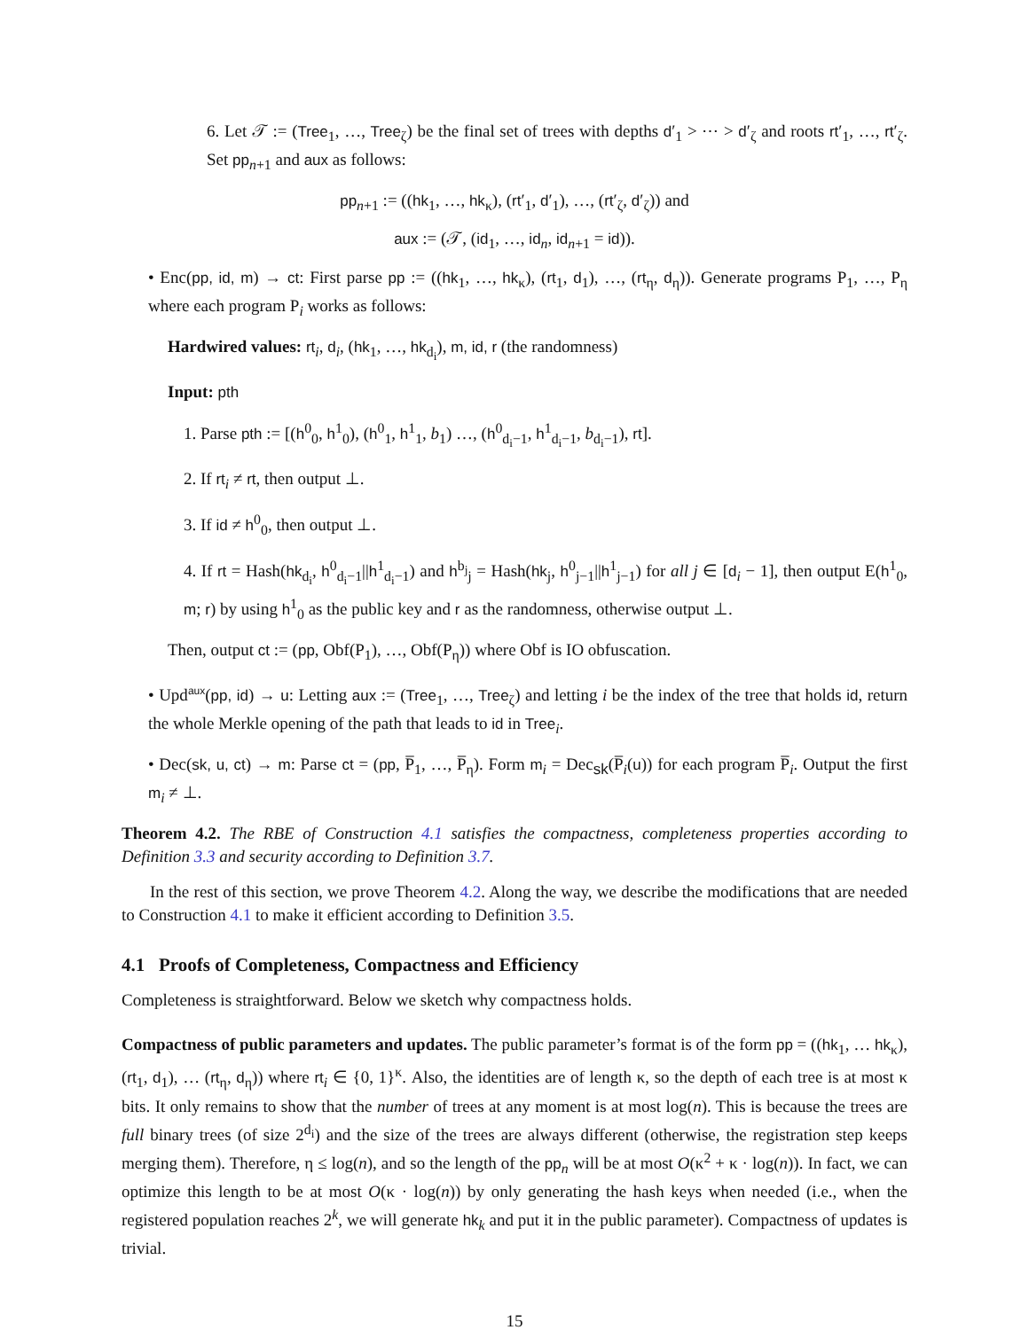6. Let 𝒯 := (Tree<sub>1</sub>, …, Tree<sub>ζ</sub>) be the final set of trees with depths d′<sub>1</sub> > ⋯ > d′<sub>ζ</sub> and roots rt′<sub>1</sub>, …, rt′<sub>ζ</sub>. Set pp<sub>n+1</sub> and aux as follows:
pp<sub>n+1</sub> := ((hk<sub>1</sub>, …, hk<sub>κ</sub>), (rt′<sub>1</sub>, d′<sub>1</sub>), …, (rt′<sub>ζ</sub>, d′<sub>ζ</sub>)) and
aux := (𝒯, (id<sub>1</sub>, …, id<sub>n</sub>, id<sub>n+1</sub> = id)).
• Enc(pp, id, m) → ct: First parse pp := ((hk<sub>1</sub>, …, hk<sub>κ</sub>), (rt<sub>1</sub>, d<sub>1</sub>), …, (rt<sub>η</sub>, d<sub>η</sub>)). Generate programs P<sub>1</sub>, …, P<sub>η</sub> where each program P<sub>i</sub> works as follows:
Hardwired values: rt<sub>i</sub>, d<sub>i</sub>, (hk<sub>1</sub>, …, hk<sub>d<sub>i</sub></sub>), m, id, r (the randomness)
Input: pth
1. Parse pth := [(h<sup>0</sup><sub>0</sub>, h<sup>1</sup><sub>0</sub>), (h<sup>0</sup><sub>1</sub>, h<sup>1</sup><sub>1</sub>, b<sub>1</sub>) …, (h<sup>0</sup><sub>d<sub>i</sub>−1</sub>, h<sup>1</sup><sub>d<sub>i</sub>−1</sub>, b<sub>d<sub>i</sub>−1</sub>), rt].
2. If rt<sub>i</sub> ≠ rt, then output ⊥.
3. If id ≠ h<sup>0</sup><sub>0</sub>, then output ⊥.
4. If rt = Hash(hk<sub>d<sub>i</sub></sub>, h<sup>0</sup><sub>d<sub>i</sub>−1</sub>||h<sup>1</sup><sub>d<sub>i</sub>−1</sub>) and h<sup>b<sub>j</sub></sup><sub>j</sub> = Hash(hk<sub>j</sub>, h<sup>0</sup><sub>j−1</sub>||h<sup>1</sup><sub>j−1</sub>) for all j ∈ [d<sub>i</sub> − 1], then output E(h<sup>1</sup><sub>0</sub>, m; r) by using h<sup>1</sup><sub>0</sub> as the public key and r as the randomness, otherwise output ⊥.
Then, output ct := (pp, Obf(P<sub>1</sub>), …, Obf(P<sub>η</sub>)) where Obf is IO obfuscation.
• Upd<sup>aux</sup>(pp, id) → u: Letting aux := (Tree<sub>1</sub>, …, Tree<sub>ζ</sub>) and letting i be the index of the tree that holds id, return the whole Merkle opening of the path that leads to id in Tree<sub>i</sub>.
• Dec(sk, u, ct) → m: Parse ct = (pp, P̅<sub>1</sub>, …, P̅<sub>η</sub>). Form m<sub>i</sub> = Dec<sub>sk</sub>(P̅<sub>i</sub>(u)) for each program P̅<sub>i</sub>. Output the first m<sub>i</sub> ≠ ⊥.
Theorem 4.2. The RBE of Construction 4.1 satisfies the compactness, completeness properties according to Definition 3.3 and security according to Definition 3.7.
In the rest of this section, we prove Theorem 4.2. Along the way, we describe the modifications that are needed to Construction 4.1 to make it efficient according to Definition 3.5.
4.1 Proofs of Completeness, Compactness and Efficiency
Completeness is straightforward. Below we sketch why compactness holds.
Compactness of public parameters and updates. The public parameter’s format is of the form pp = ((hk<sub>1</sub>, … hk<sub>κ</sub>), (rt<sub>1</sub>, d<sub>1</sub>), … (rt<sub>η</sub>, d<sub>η</sub>)) where rt<sub>i</sub> ∈ {0, 1}<sup>κ</sup>. Also, the identities are of length κ, so the depth of each tree is at most κ bits. It only remains to show that the number of trees at any moment is at most log(n). This is because the trees are full binary trees (of size 2<sup>d<sub>i</sub></sup>) and the size of the trees are always different (otherwise, the registration step keeps merging them). Therefore, η ≤ log(n), and so the length of the pp<sub>n</sub> will be at most O(κ<sup>2</sup> + κ · log(n)). In fact, we can optimize this length to be at most O(κ · log(n)) by only generating the hash keys when needed (i.e., when the registered population reaches 2<sup>k</sup>, we will generate hk<sub>k</sub> and put it in the public parameter). Compactness of updates is trivial.
15